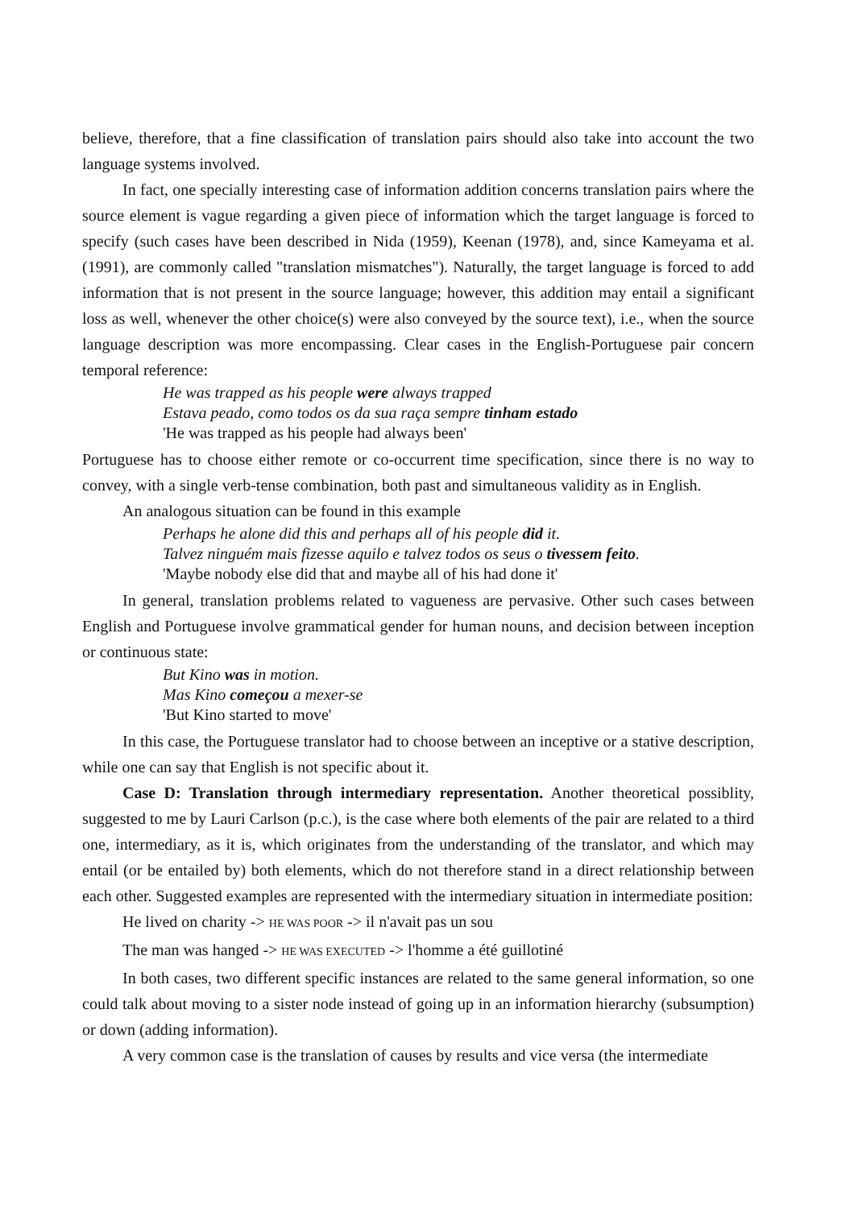believe, therefore, that a fine classification of translation pairs should also take into account the two language systems involved.
In fact, one specially interesting case of information addition concerns translation pairs where the source element is vague regarding a given piece of information which the target language is forced to specify (such cases have been described in Nida (1959), Keenan (1978), and, since Kameyama et al. (1991), are commonly called "translation mismatches"). Naturally, the target language is forced to add information that is not present in the source language; however, this addition may entail a significant loss as well, whenever the other choice(s) were also conveyed by the source text), i.e., when the source language description was more encompassing. Clear cases in the English-Portuguese pair concern temporal reference:
He was trapped as his people were always trapped
Estava peado, como todos os da sua raça sempre tinham estado
'He was trapped as his people had always been'
Portuguese has to choose either remote or co-occurrent time specification, since there is no way to convey, with a single verb-tense combination, both past and simultaneous validity as in English.
An analogous situation can be found in this example
Perhaps he alone did this and perhaps all of his people did it.
Talvez ninguém mais fizesse aquilo e talvez todos os seus o tivessem feito.
'Maybe nobody else did that and maybe all of his had done it'
In general, translation problems related to vagueness are pervasive. Other such cases between English and Portuguese involve grammatical gender for human nouns, and decision between inception or continuous state:
But Kino was in motion.
Mas Kino começou a mexer-se
'But Kino started to move'
In this case, the Portuguese translator had to choose between an inceptive or a stative description, while one can say that English is not specific about it.
Case D: Translation through intermediary representation. Another theoretical possiblity, suggested to me by Lauri Carlson (p.c.), is the case where both elements of the pair are related to a third one, intermediary, as it is, which originates from the understanding of the translator, and which may entail (or be entailed by) both elements, which do not therefore stand in a direct relationship between each other. Suggested examples are represented with the intermediary situation in intermediate position:
He lived on charity -> HE WAS POOR -> il n'avait pas un sou
The man was hanged -> HE WAS EXECUTED -> l'homme a été guillotiné
In both cases, two different specific instances are related to the same general information, so one could talk about moving to a sister node instead of going up in an information hierarchy (subsumption) or down (adding information).
A very common case is the translation of causes by results and vice versa (the intermediate